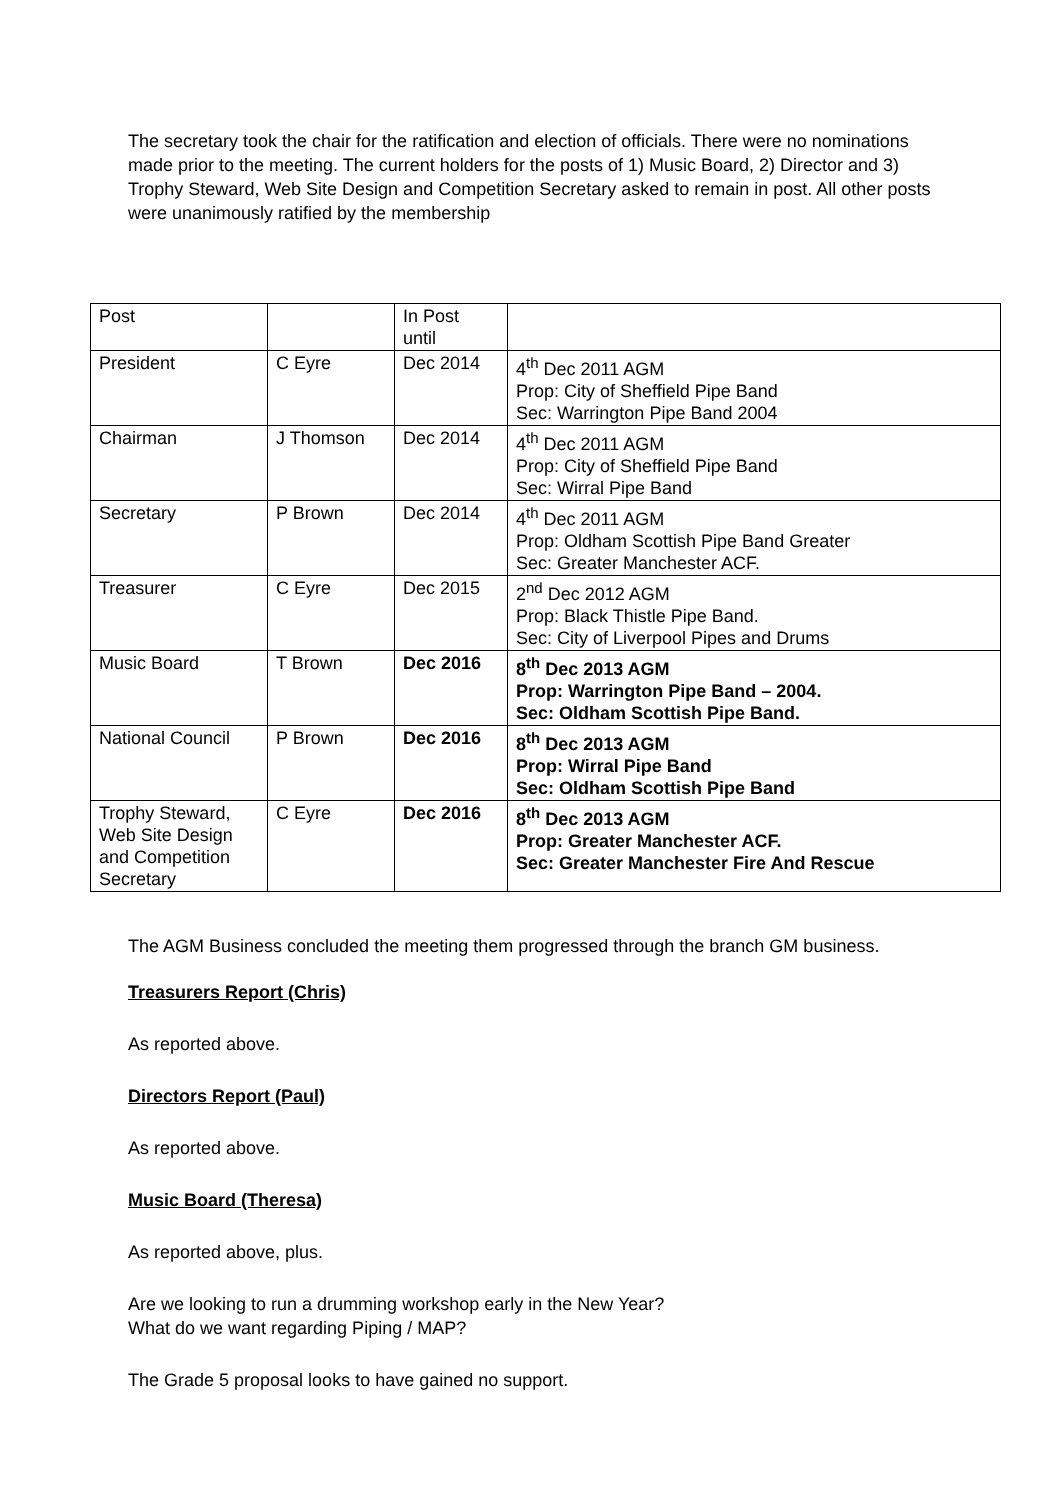The secretary took the chair for the ratification and election of officials. There were no nominations made prior to the meeting. The current holders for the posts of 1) Music Board, 2) Director and 3) Trophy Steward, Web Site Design and Competition Secretary asked to remain in post. All other posts were unanimously ratified by the membership
| Post | | In Post until | |
| President | C Eyre | Dec 2014 | 4<sup>th</sup> Dec 2011 AGM Prop: City of Sheffield Pipe Band Sec: Warrington Pipe Band 2004 |
| Chairman | J Thomson | Dec 2014 | 4<sup>th</sup> Dec 2011 AGM Prop: City of Sheffield Pipe Band Sec: Wirral Pipe Band |
| Secretary | P Brown | Dec 2014 | 4<sup>th</sup> Dec 2011 AGM Prop: Oldham Scottish Pipe Band Greater Sec: Greater Manchester ACF. |
| Treasurer | C Eyre | Dec 2015 | 2<sup>nd</sup> Dec 2012 AGM Prop: Black Thistle Pipe Band. Sec: City of Liverpool Pipes and Drums |
| Music Board | T Brown | Dec 2016 | 8<sup>th</sup> Dec 2013 AGM Prop: Warrington Pipe Band – 2004. Sec: Oldham Scottish Pipe Band. |
| National Council | P Brown | Dec 2016 | 8<sup>th</sup> Dec 2013 AGM Prop: Wirral Pipe Band Sec: Oldham Scottish Pipe Band |
| Trophy Steward, Web Site Design and Competition Secretary | C Eyre | Dec 2016 | 8<sup>th</sup> Dec 2013 AGM Prop: Greater Manchester ACF. Sec: Greater Manchester Fire And Rescue |
The AGM Business concluded the meeting them progressed through the branch GM business.
Treasurers Report (Chris)
As reported above.
Directors Report (Paul)
As reported above.
Music Board (Theresa)
As reported above, plus.
Are we looking to run a drumming workshop early in the New Year?
What do we want regarding Piping / MAP?
The Grade 5 proposal looks to have gained no support.